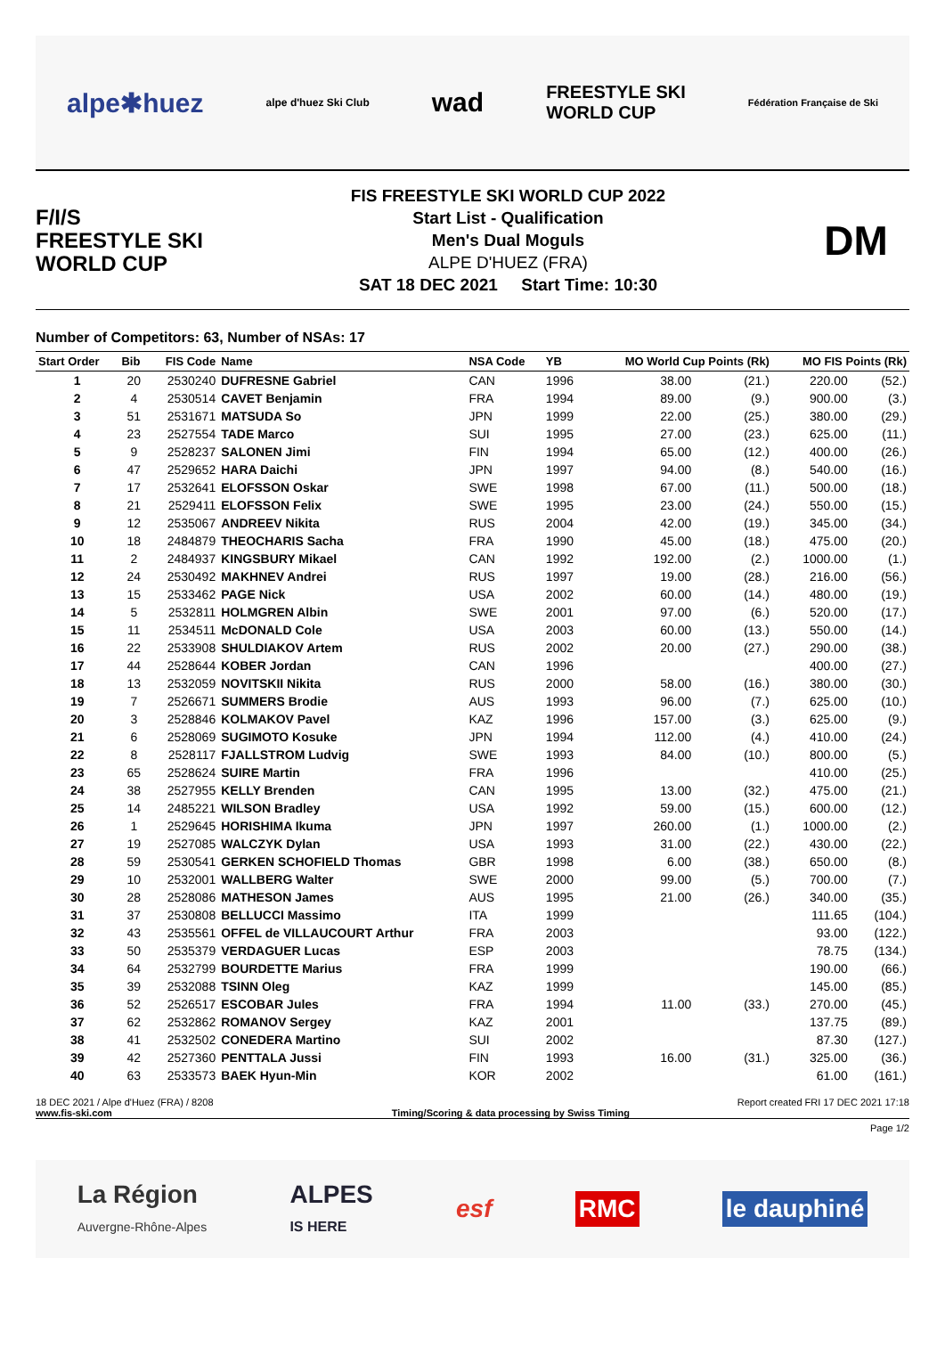alpe✱huez alpe d'huez Ski Club wad FREESTYLE SKI
WORLD CUP Fédération Française de Ski
F/I/S
FREESTYLE SKI
WORLD CUP
FIS FREESTYLE SKI WORLD CUP 2022
Start List - Qualification
Men's Dual Moguls
ALPE D'HUEZ (FRA)
SAT 18 DEC 2021 Start Time: 10:30
DM
Number of Competitors: 63, Number of NSAs: 17
| Start Order | Bib | FIS Code | Name | NSA Code | YB | MO World Cup Points (Rk) | | MO FIS Points (Rk) | |
| --- | --- | --- | --- | --- | --- | --- | --- | --- | --- |
| 1 | 20 | 2530240 | DUFRESNE Gabriel | CAN | 1996 | 38.00 | (21.) | 220.00 | (52.) |
| 2 | 4 | 2530514 | CAVET Benjamin | FRA | 1994 | 89.00 | (9.) | 900.00 | (3.) |
| 3 | 51 | 2531671 | MATSUDA So | JPN | 1999 | 22.00 | (25.) | 380.00 | (29.) |
| 4 | 23 | 2527554 | TADE Marco | SUI | 1995 | 27.00 | (23.) | 625.00 | (11.) |
| 5 | 9 | 2528237 | SALONEN Jimi | FIN | 1994 | 65.00 | (12.) | 400.00 | (26.) |
| 6 | 47 | 2529652 | HARA Daichi | JPN | 1997 | 94.00 | (8.) | 540.00 | (16.) |
| 7 | 17 | 2532641 | ELOFSSON Oskar | SWE | 1998 | 67.00 | (11.) | 500.00 | (18.) |
| 8 | 21 | 2529411 | ELOFSSON Felix | SWE | 1995 | 23.00 | (24.) | 550.00 | (15.) |
| 9 | 12 | 2535067 | ANDREEV Nikita | RUS | 2004 | 42.00 | (19.) | 345.00 | (34.) |
| 10 | 18 | 2484879 | THEOCHARIS Sacha | FRA | 1990 | 45.00 | (18.) | 475.00 | (20.) |
| 11 | 2 | 2484937 | KINGSBURY Mikael | CAN | 1992 | 192.00 | (2.) | 1000.00 | (1.) |
| 12 | 24 | 2530492 | MAKHNEV Andrei | RUS | 1997 | 19.00 | (28.) | 216.00 | (56.) |
| 13 | 15 | 2533462 | PAGE Nick | USA | 2002 | 60.00 | (14.) | 480.00 | (19.) |
| 14 | 5 | 2532811 | HOLMGREN Albin | SWE | 2001 | 97.00 | (6.) | 520.00 | (17.) |
| 15 | 11 | 2534511 | McDONALD Cole | USA | 2003 | 60.00 | (13.) | 550.00 | (14.) |
| 16 | 22 | 2533908 | SHULDIAKOV Artem | RUS | 2002 | 20.00 | (27.) | 290.00 | (38.) |
| 17 | 44 | 2528644 | KOBER Jordan | CAN | 1996 | | | 400.00 | (27.) |
| 18 | 13 | 2532059 | NOVITSKII Nikita | RUS | 2000 | 58.00 | (16.) | 380.00 | (30.) |
| 19 | 7 | 2526671 | SUMMERS Brodie | AUS | 1993 | 96.00 | (7.) | 625.00 | (10.) |
| 20 | 3 | 2528846 | KOLMAKOV Pavel | KAZ | 1996 | 157.00 | (3.) | 625.00 | (9.) |
| 21 | 6 | 2528069 | SUGIMOTO Kosuke | JPN | 1994 | 112.00 | (4.) | 410.00 | (24.) |
| 22 | 8 | 2528117 | FJALLSTROM Ludvig | SWE | 1993 | 84.00 | (10.) | 800.00 | (5.) |
| 23 | 65 | 2528624 | SUIRE Martin | FRA | 1996 | | | 410.00 | (25.) |
| 24 | 38 | 2527955 | KELLY Brenden | CAN | 1995 | 13.00 | (32.) | 475.00 | (21.) |
| 25 | 14 | 2485221 | WILSON Bradley | USA | 1992 | 59.00 | (15.) | 600.00 | (12.) |
| 26 | 1 | 2529645 | HORISHIMA Ikuma | JPN | 1997 | 260.00 | (1.) | 1000.00 | (2.) |
| 27 | 19 | 2527085 | WALCZYK Dylan | USA | 1993 | 31.00 | (22.) | 430.00 | (22.) |
| 28 | 59 | 2530541 | GERKEN SCHOFIELD Thomas | GBR | 1998 | 6.00 | (38.) | 650.00 | (8.) |
| 29 | 10 | 2532001 | WALLBERG Walter | SWE | 2000 | 99.00 | (5.) | 700.00 | (7.) |
| 30 | 28 | 2528086 | MATHESON James | AUS | 1995 | 21.00 | (26.) | 340.00 | (35.) |
| 31 | 37 | 2530808 | BELLUCCI Massimo | ITA | 1999 | | | 111.65 | (104.) |
| 32 | 43 | 2535561 | OFFEL de VILLAUCOURT Arthur | FRA | 2003 | | | 93.00 | (122.) |
| 33 | 50 | 2535379 | VERDAGUER Lucas | ESP | 2003 | | | 78.75 | (134.) |
| 34 | 64 | 2532799 | BOURDETTE Marius | FRA | 1999 | | | 190.00 | (66.) |
| 35 | 39 | 2532088 | TSINN Oleg | KAZ | 1999 | | | 145.00 | (85.) |
| 36 | 52 | 2526517 | ESCOBAR Jules | FRA | 1994 | 11.00 | (33.) | 270.00 | (45.) |
| 37 | 62 | 2532862 | ROMANOV Sergey | KAZ | 2001 | | | 137.75 | (89.) |
| 38 | 41 | 2532502 | CONEDERA Martino | SUI | 2002 | | | 87.30 | (127.) |
| 39 | 42 | 2527360 | PENTTALA Jussi | FIN | 1993 | 16.00 | (31.) | 325.00 | (36.) |
| 40 | 63 | 2533573 | BAEK Hyun-Min | KOR | 2002 | | | 61.00 | (161.) |
18 DEC 2021 / Alpe d'Huez (FRA) / 8208 Report created FRI 17 DEC 2021 17:18
www.fis-ski.com Timing/Scoring & data processing by Swiss Timing
Page 1/2
La Région
Auvergne-Rhône-Alpes ALPES
IS HERE esf RMC le dauphiné